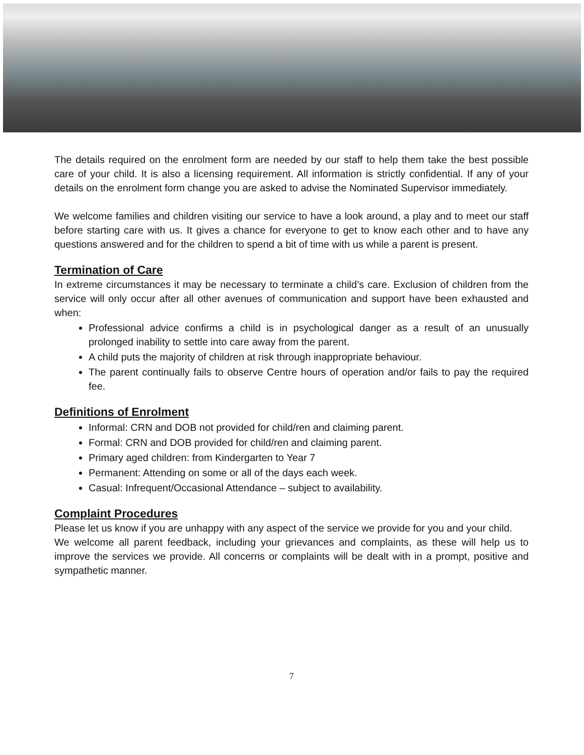The details required on the enrolment form are needed by our staff to help them take the best possible care of your child. It is also a licensing requirement. All information is strictly confidential. If any of your details on the enrolment form change you are asked to advise the Nominated Supervisor immediately.
We welcome families and children visiting our service to have a look around, a play and to meet our staff before starting care with us. It gives a chance for everyone to get to know each other and to have any questions answered and for the children to spend a bit of time with us while a parent is present.
Termination of Care
In extreme circumstances it may be necessary to terminate a child’s care. Exclusion of children from the service will only occur after all other avenues of communication and support have been exhausted and when:
Professional advice confirms a child is in psychological danger as a result of an unusually prolonged inability to settle into care away from the parent.
A child puts the majority of children at risk through inappropriate behaviour.
The parent continually fails to observe Centre hours of operation and/or fails to pay the required fee.
Definitions of Enrolment
Informal: CRN and DOB not provided for child/ren and claiming parent.
Formal: CRN and DOB provided for child/ren and claiming parent.
Primary aged children: from Kindergarten to Year 7
Permanent: Attending on some or all of the days each week.
Casual: Infrequent/Occasional Attendance – subject to availability.
Complaint Procedures
Please let us know if you are unhappy with any aspect of the service we provide for you and your child.
We welcome all parent feedback, including your grievances and complaints, as these will help us to improve the services we provide. All concerns or complaints will be dealt with in a prompt, positive and sympathetic manner.
7